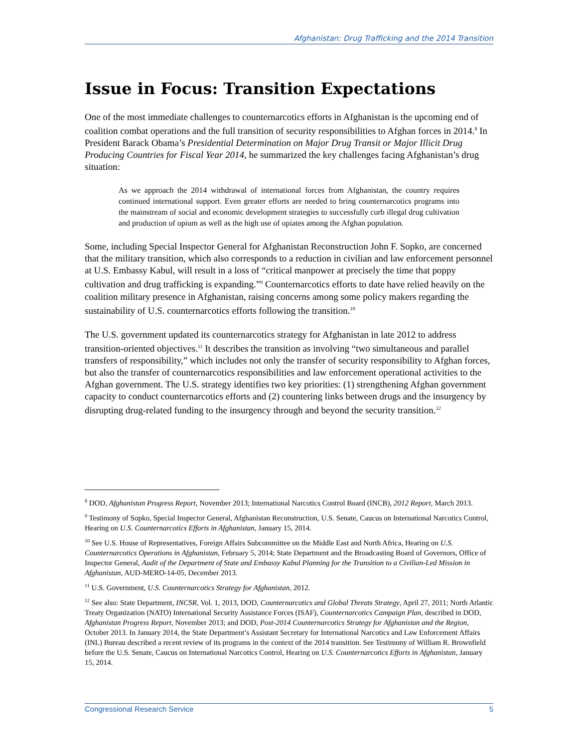Afghanistan: Drug Trafficking and the 2014 Transition
Issue in Focus: Transition Expectations
One of the most immediate challenges to counternarcotics efforts in Afghanistan is the upcoming end of coalition combat operations and the full transition of security responsibilities to Afghan forces in 2014.<sup>8</sup> In President Barack Obama’s Presidential Determination on Major Drug Transit or Major Illicit Drug Producing Countries for Fiscal Year 2014, he summarized the key challenges facing Afghanistan’s drug situation:
As we approach the 2014 withdrawal of international forces from Afghanistan, the country requires continued international support. Even greater efforts are needed to bring counternarcotics programs into the mainstream of social and economic development strategies to successfully curb illegal drug cultivation and production of opium as well as the high use of opiates among the Afghan population.
Some, including Special Inspector General for Afghanistan Reconstruction John F. Sopko, are concerned that the military transition, which also corresponds to a reduction in civilian and law enforcement personnel at U.S. Embassy Kabul, will result in a loss of “critical manpower at precisely the time that poppy cultivation and drug trafficking is expanding.”<sup>9</sup> Counternarcotics efforts to date have relied heavily on the coalition military presence in Afghanistan, raising concerns among some policy makers regarding the sustainability of U.S. counternarcotics efforts following the transition.<sup>10</sup>
The U.S. government updated its counternarcotics strategy for Afghanistan in late 2012 to address transition-oriented objectives.<sup>11</sup> It describes the transition as involving “two simultaneous and parallel transfers of responsibility,” which includes not only the transfer of security responsibility to Afghan forces, but also the transfer of counternarcotics responsibilities and law enforcement operational activities to the Afghan government. The U.S. strategy identifies two key priorities: (1) strengthening Afghan government capacity to conduct counternarcotics efforts and (2) countering links between drugs and the insurgency by disrupting drug-related funding to the insurgency through and beyond the security transition.<sup>12</sup>
<sup>8</sup> DOD, Afghanistan Progress Report, November 2013; International Narcotics Control Board (INCB), 2012 Report, March 2013.
<sup>9</sup> Testimony of Sopko, Special Inspector General, Afghanistan Reconstruction, U.S. Senate, Caucus on International Narcotics Control, Hearing on U.S. Counternarcotics Efforts in Afghanistan, January 15, 2014.
<sup>10</sup> See U.S. House of Representatives, Foreign Affairs Subcommittee on the Middle East and North Africa, Hearing on U.S. Counternarcotics Operations in Afghanistan, February 5, 2014; State Department and the Broadcasting Board of Governors, Office of Inspector General, Audit of the Department of State and Embassy Kabul Planning for the Transition to a Civilian-Led Mission in Afghanistan, AUD-MERO-14-05, December 2013.
<sup>11</sup> U.S. Government, U.S. Counternarcotics Strategy for Afghanistan, 2012.
<sup>12</sup> See also: State Department, INCSR, Vol. 1, 2013, DOD, Counternarcotics and Global Threats Strategy, April 27, 2011; North Atlantic Treaty Organization (NATO) International Security Assistance Forces (ISAF), Counternarcotics Campaign Plan, described in DOD, Afghanistan Progress Report, November 2013; and DOD, Post-2014 Counternarcotics Strategy for Afghanistan and the Region, October 2013. In January 2014, the State Department’s Assistant Secretary for International Narcotics and Law Enforcement Affairs (INL) Bureau described a recent review of its programs in the context of the 2014 transition. See Testimony of William R. Brownfield before the U.S. Senate, Caucus on International Narcotics Control, Hearing on U.S. Counternarcotics Efforts in Afghanistan, January 15, 2014.
Congressional Research Service 5